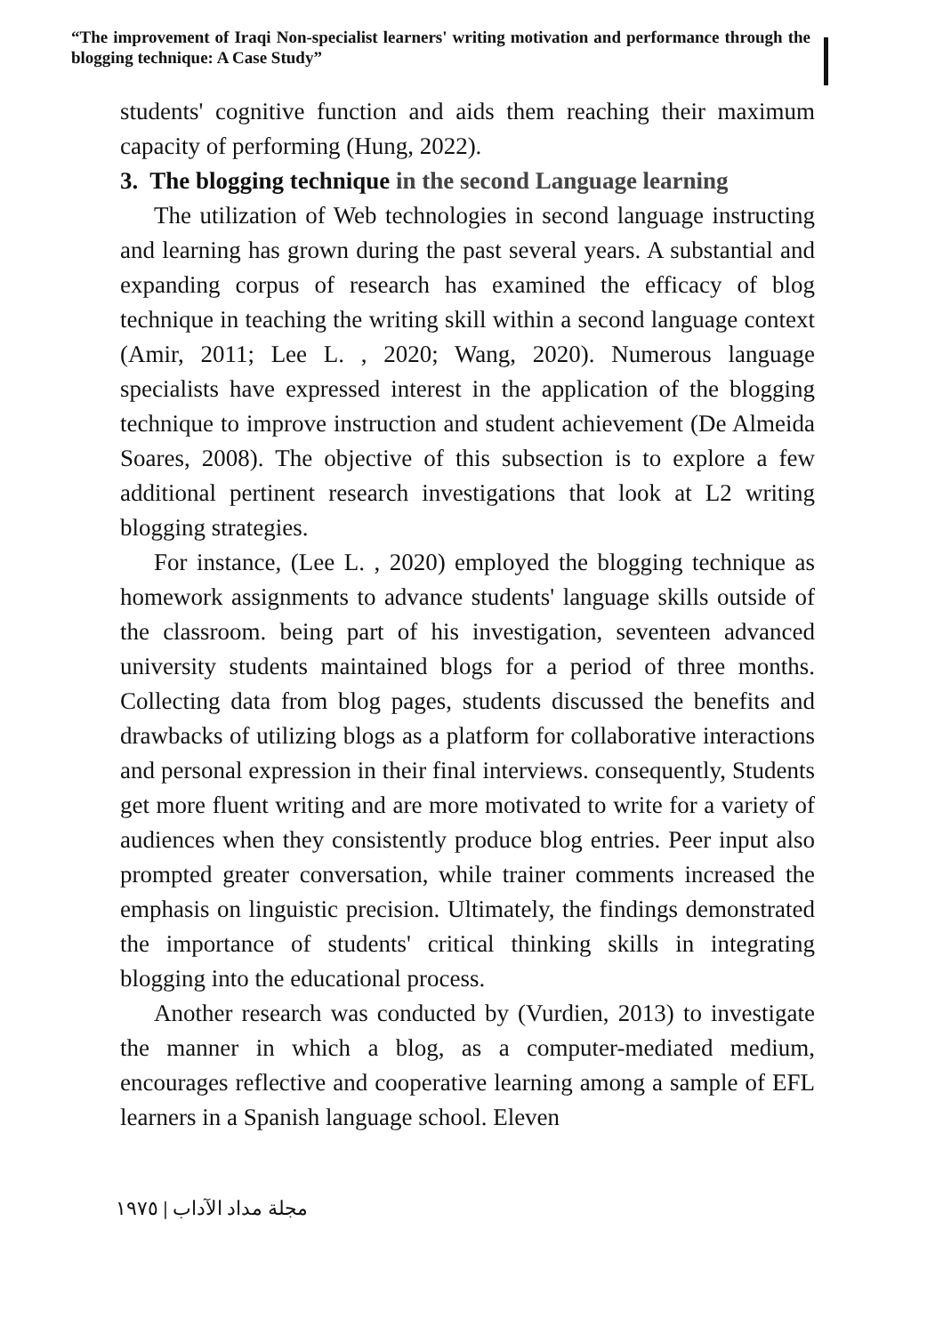“The improvement of Iraqi Non-specialist learners' writing motivation and performance through the blogging technique: A Case Study”
students' cognitive function and aids them reaching their maximum capacity of performing (Hung, 2022).
3. The blogging technique in the second Language learning
The utilization of Web technologies in second language instructing and learning has grown during the past several years. A substantial and expanding corpus of research has examined the efficacy of blog technique in teaching the writing skill within a second language context (Amir, 2011; Lee L. , 2020; Wang, 2020). Numerous language specialists have expressed interest in the application of the blogging technique to improve instruction and student achievement (De Almeida Soares, 2008). The objective of this subsection is to explore a few additional pertinent research investigations that look at L2 writing blogging strategies.
For instance, (Lee L. , 2020) employed the blogging technique as homework assignments to advance students' language skills outside of the classroom. being part of his investigation, seventeen advanced university students maintained blogs for a period of three months. Collecting data from blog pages, students discussed the benefits and drawbacks of utilizing blogs as a platform for collaborative interactions and personal expression in their final interviews. consequently, Students get more fluent writing and are more motivated to write for a variety of audiences when they consistently produce blog entries. Peer input also prompted greater conversation, while trainer comments increased the emphasis on linguistic precision. Ultimately, the findings demonstrated the importance of students' critical thinking skills in integrating blogging into the educational process.
Another research was conducted by (Vurdien, 2013) to investigate the manner in which a blog, as a computer-mediated medium, encourages reflective and cooperative learning among a sample of EFL learners in a Spanish language school. Eleven
١٩٧٥ | مجلة مداد الآداب